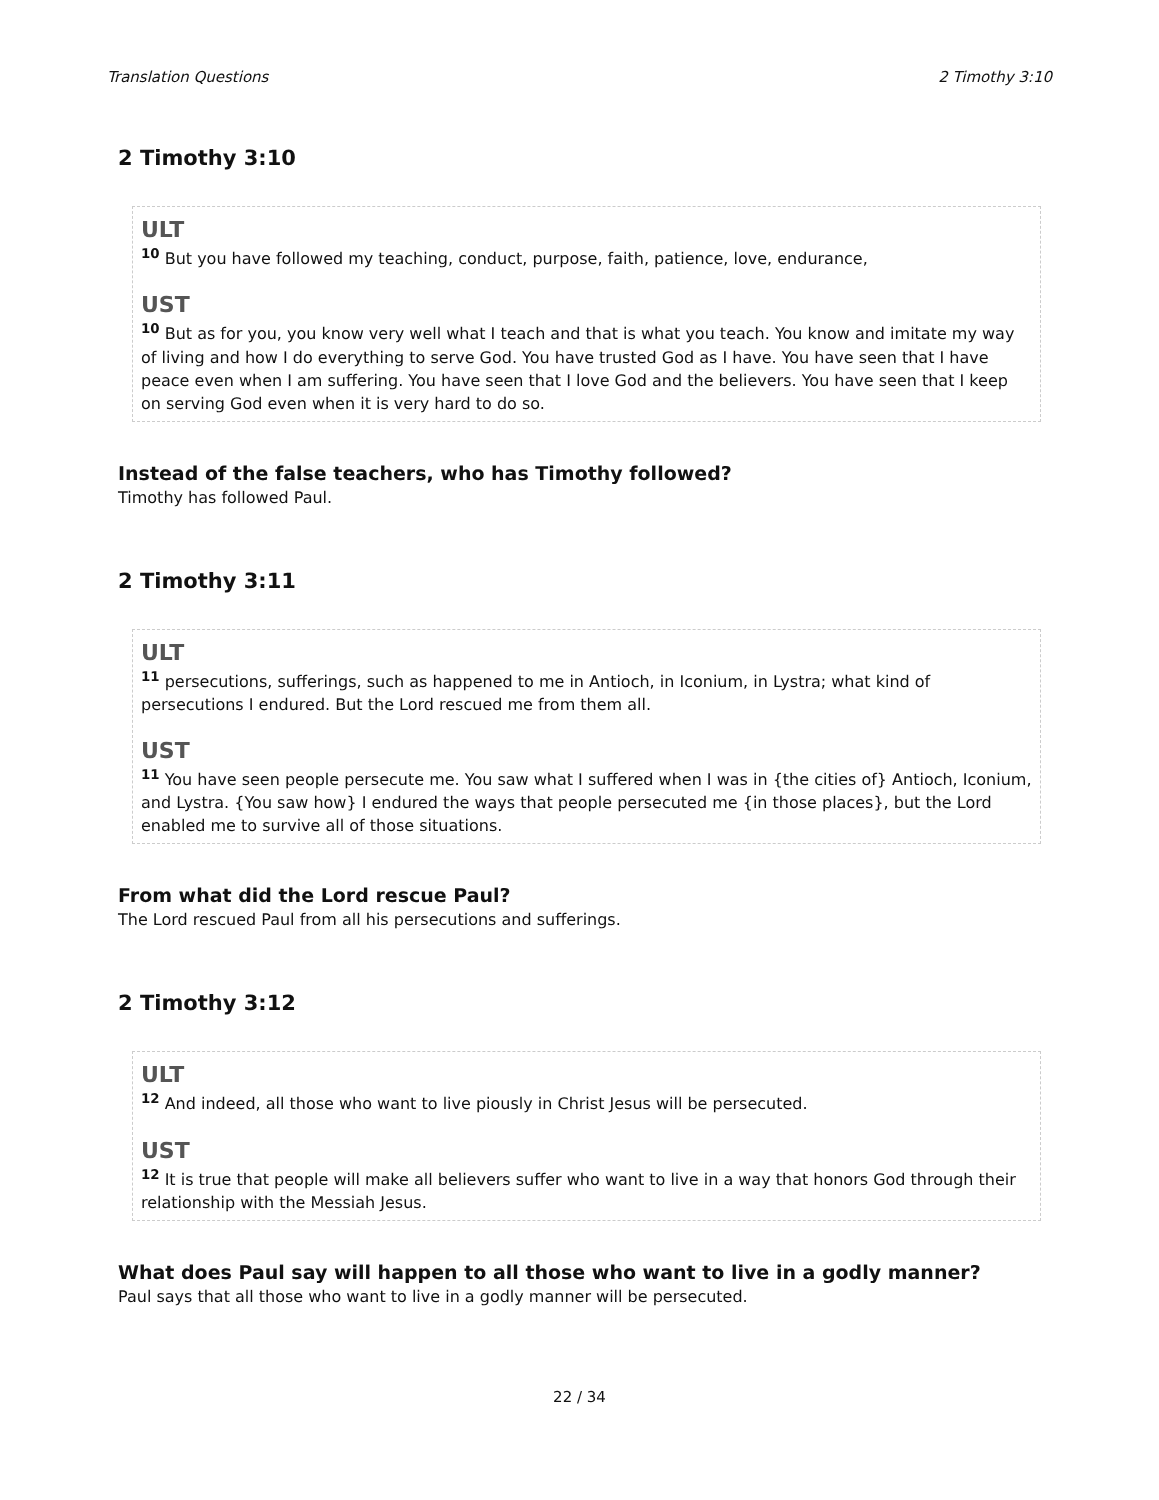Translation Questions 2 Timothy 3:10
2 Timothy 3:10
ULT
<sup>10</sup> But you have followed my teaching, conduct, purpose, faith, patience, love, endurance,
UST
<sup>10</sup> But as for you, you know very well what I teach and that is what you teach. You know and imitate my way of living and how I do everything to serve God. You have trusted God as I have. You have seen that I have peace even when I am suffering. You have seen that I love God and the believers. You have seen that I keep on serving God even when it is very hard to do so.
Instead of the false teachers, who has Timothy followed?
Timothy has followed Paul.
2 Timothy 3:11
ULT
<sup>11</sup> persecutions, sufferings, such as happened to me in Antioch, in Iconium, in Lystra; what kind of persecutions I endured. But the Lord rescued me from them all.
UST
<sup>11</sup> You have seen people persecute me. You saw what I suffered when I was in {the cities of} Antioch, Iconium, and Lystra. {You saw how} I endured the ways that people persecuted me {in those places}, but the Lord enabled me to survive all of those situations.
From what did the Lord rescue Paul?
The Lord rescued Paul from all his persecutions and sufferings.
2 Timothy 3:12
ULT
<sup>12</sup> And indeed, all those who want to live piously in Christ Jesus will be persecuted.
UST
<sup>12</sup> It is true that people will make all believers suffer who want to live in a way that honors God through their relationship with the Messiah Jesus.
What does Paul say will happen to all those who want to live in a godly manner?
Paul says that all those who want to live in a godly manner will be persecuted.
22 / 34